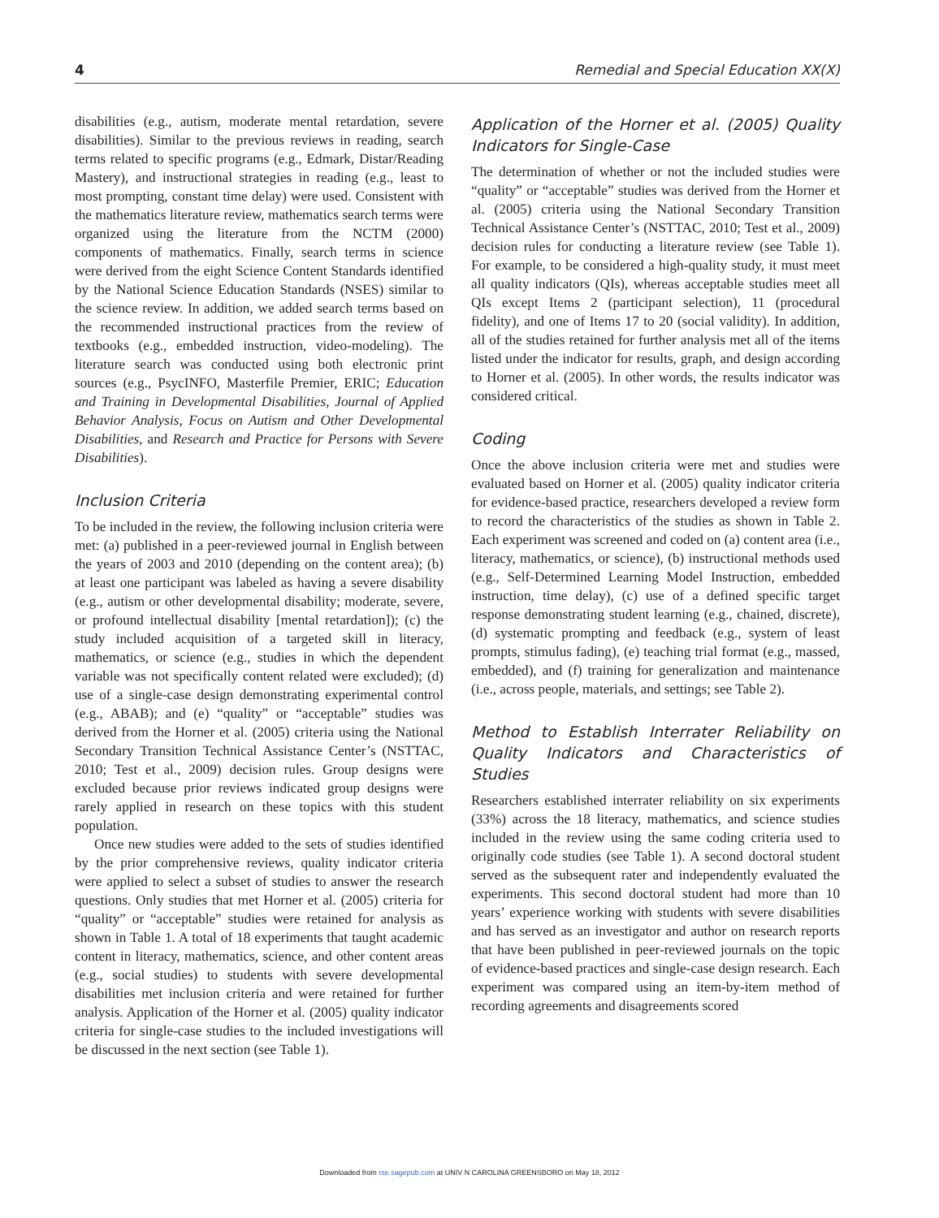4 Remedial and Special Education XX(X)
disabilities (e.g., autism, moderate mental retardation, severe disabilities). Similar to the previous reviews in reading, search terms related to specific programs (e.g., Edmark, Distar/Reading Mastery), and instructional strategies in reading (e.g., least to most prompting, constant time delay) were used. Consistent with the mathematics literature review, mathematics search terms were organized using the literature from the NCTM (2000) components of mathematics. Finally, search terms in science were derived from the eight Science Content Standards identified by the National Science Education Standards (NSES) similar to the science review. In addition, we added search terms based on the recommended instructional practices from the review of textbooks (e.g., embedded instruction, video-modeling). The literature search was conducted using both electronic print sources (e.g., PsycINFO, Masterfile Premier, ERIC; Education and Training in Developmental Disabilities, Journal of Applied Behavior Analysis, Focus on Autism and Other Developmental Disabilities, and Research and Practice for Persons with Severe Disabilities).
Inclusion Criteria
To be included in the review, the following inclusion criteria were met: (a) published in a peer-reviewed journal in English between the years of 2003 and 2010 (depending on the content area); (b) at least one participant was labeled as having a severe disability (e.g., autism or other developmental disability; moderate, severe, or profound intellectual disability [mental retardation]); (c) the study included acquisition of a targeted skill in literacy, mathematics, or science (e.g., studies in which the dependent variable was not specifically content related were excluded); (d) use of a single-case design demonstrating experimental control (e.g., ABAB); and (e) “quality” or “acceptable” studies was derived from the Horner et al. (2005) criteria using the National Secondary Transition Technical Assistance Center’s (NSTTAC, 2010; Test et al., 2009) decision rules. Group designs were excluded because prior reviews indicated group designs were rarely applied in research on these topics with this student population.
Once new studies were added to the sets of studies identified by the prior comprehensive reviews, quality indicator criteria were applied to select a subset of studies to answer the research questions. Only studies that met Horner et al. (2005) criteria for “quality” or “acceptable” studies were retained for analysis as shown in Table 1. A total of 18 experiments that taught academic content in literacy, mathematics, science, and other content areas (e.g., social studies) to students with severe developmental disabilities met inclusion criteria and were retained for further analysis. Application of the Horner et al. (2005) quality indicator criteria for single-case studies to the included investigations will be discussed in the next section (see Table 1).
Application of the Horner et al. (2005) Quality Indicators for Single-Case
The determination of whether or not the included studies were “quality” or “acceptable” studies was derived from the Horner et al. (2005) criteria using the National Secondary Transition Technical Assistance Center’s (NSTTAC, 2010; Test et al., 2009) decision rules for conducting a literature review (see Table 1). For example, to be considered a high-quality study, it must meet all quality indicators (QIs), whereas acceptable studies meet all QIs except Items 2 (participant selection), 11 (procedural fidelity), and one of Items 17 to 20 (social validity). In addition, all of the studies retained for further analysis met all of the items listed under the indicator for results, graph, and design according to Horner et al. (2005). In other words, the results indicator was considered critical.
Coding
Once the above inclusion criteria were met and studies were evaluated based on Horner et al. (2005) quality indicator criteria for evidence-based practice, researchers developed a review form to record the characteristics of the studies as shown in Table 2. Each experiment was screened and coded on (a) content area (i.e., literacy, mathematics, or science), (b) instructional methods used (e.g., Self-Determined Learning Model Instruction, embedded instruction, time delay), (c) use of a defined specific target response demonstrating student learning (e.g., chained, discrete), (d) systematic prompting and feedback (e.g., system of least prompts, stimulus fading), (e) teaching trial format (e.g., massed, embedded), and (f) training for generalization and maintenance (i.e., across people, materials, and settings; see Table 2).
Method to Establish Interrater Reliability on Quality Indicators and Characteristics of Studies
Researchers established interrater reliability on six experiments (33%) across the 18 literacy, mathematics, and science studies included in the review using the same coding criteria used to originally code studies (see Table 1). A second doctoral student served as the subsequent rater and independently evaluated the experiments. This second doctoral student had more than 10 years’ experience working with students with severe disabilities and has served as an investigator and author on research reports that have been published in peer-reviewed journals on the topic of evidence-based practices and single-case design research. Each experiment was compared using an item-by-item method of recording agreements and disagreements scored
Downloaded from rse.sagepub.com at UNIV N CAROLINA GREENSBORO on May 18, 2012